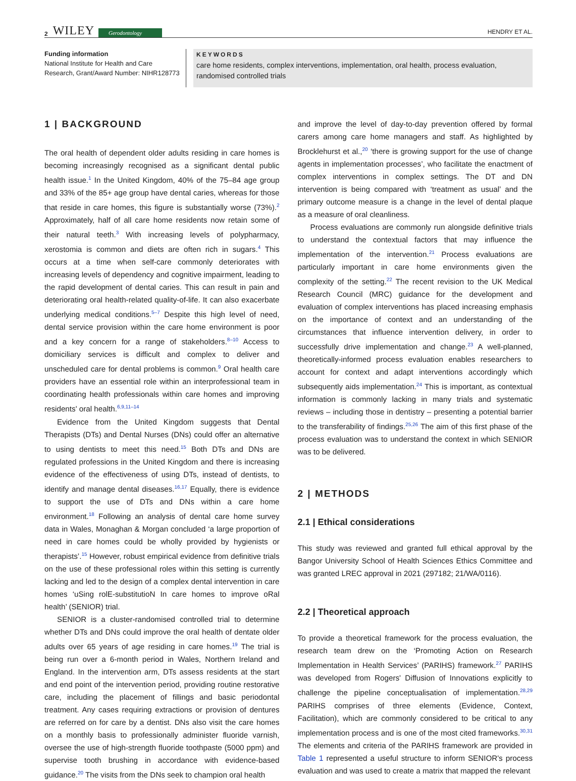2 WILEY Gerodontology HENDRY ET AL.
Funding information
National Institute for Health and Care Research, Grant/Award Number: NIHR128773
KEYWORDS
care home residents, complex interventions, implementation, oral health, process evaluation, randomised controlled trials
1 | BACKGROUND
The oral health of dependent older adults residing in care homes is becoming increasingly recognised as a significant dental public health issue.<sup>1</sup> In the United Kingdom, 40% of the 75–84 age group and 33% of the 85+ age group have dental caries, whereas for those that reside in care homes, this figure is substantially worse (73%).<sup>2</sup> Approximately, half of all care home residents now retain some of their natural teeth.<sup>3</sup> With increasing levels of polypharmacy, xerostomia is common and diets are often rich in sugars.<sup>4</sup> This occurs at a time when self-care commonly deteriorates with increasing levels of dependency and cognitive impairment, leading to the rapid development of dental caries. This can result in pain and deteriorating oral health-related quality-of-life. It can also exacerbate underlying medical conditions.<sup>5–7</sup> Despite this high level of need, dental service provision within the care home environment is poor and a key concern for a range of stakeholders.<sup>8–10</sup> Access to domiciliary services is difficult and complex to deliver and unscheduled care for dental problems is common.<sup>9</sup> Oral health care providers have an essential role within an interprofessional team in coordinating health professionals within care homes and improving residents' oral health.<sup>6,9,11–14</sup>
Evidence from the United Kingdom suggests that Dental Therapists (DTs) and Dental Nurses (DNs) could offer an alternative to using dentists to meet this need.<sup>15</sup> Both DTs and DNs are regulated professions in the United Kingdom and there is increasing evidence of the effectiveness of using DTs, instead of dentists, to identify and manage dental diseases.<sup>16,17</sup> Equally, there is evidence to support the use of DTs and DNs within a care home environment.<sup>18</sup> Following an analysis of dental care home survey data in Wales, Monaghan & Morgan concluded ‘a large proportion of need in care homes could be wholly provided by hygienists or therapists’.<sup>15</sup> However, robust empirical evidence from definitive trials on the use of these professional roles within this setting is currently lacking and led to the design of a complex dental intervention in care homes ‘uSing rolE-substitutioN In care homes to improve oRal health’ (SENIOR) trial.
SENIOR is a cluster-randomised controlled trial to determine whether DTs and DNs could improve the oral health of dentate older adults over 65 years of age residing in care homes.<sup>19</sup> The trial is being run over a 6-month period in Wales, Northern Ireland and England. In the intervention arm, DTs assess residents at the start and end point of the intervention period, providing routine restorative care, including the placement of fillings and basic periodontal treatment. Any cases requiring extractions or provision of dentures are referred on for care by a dentist. DNs also visit the care homes on a monthly basis to professionally administer fluoride varnish, oversee the use of high-strength fluoride toothpaste (5000 ppm) and supervise tooth brushing in accordance with evidence-based guidance.<sup>20</sup> The visits from the DNs seek to champion oral health
and improve the level of day-to-day prevention offered by formal carers among care home managers and staff. As highlighted by Brocklehurst et al.,<sup>20</sup> ‘there is growing support for the use of change agents in implementation processes’, who facilitate the enactment of complex interventions in complex settings. The DT and DN intervention is being compared with ‘treatment as usual’ and the primary outcome measure is a change in the level of dental plaque as a measure of oral cleanliness.
Process evaluations are commonly run alongside definitive trials to understand the contextual factors that may influence the implementation of the intervention.<sup>21</sup> Process evaluations are particularly important in care home environments given the complexity of the setting.<sup>22</sup> The recent revision to the UK Medical Research Council (MRC) guidance for the development and evaluation of complex interventions has placed increasing emphasis on the importance of context and an understanding of the circumstances that influence intervention delivery, in order to successfully drive implementation and change.<sup>23</sup> A well-planned, theoretically-informed process evaluation enables researchers to account for context and adapt interventions accordingly which subsequently aids implementation.<sup>24</sup> This is important, as contextual information is commonly lacking in many trials and systematic reviews – including those in dentistry – presenting a potential barrier to the transferability of findings.<sup>25,26</sup> The aim of this first phase of the process evaluation was to understand the context in which SENIOR was to be delivered.
2 | METHODS
2.1 | Ethical considerations
This study was reviewed and granted full ethical approval by the Bangor University School of Health Sciences Ethics Committee and was granted LREC approval in 2021 (297182; 21/WA/0116).
2.2 | Theoretical approach
To provide a theoretical framework for the process evaluation, the research team drew on the ‘Promoting Action on Research Implementation in Health Services’ (PARIHS) framework.<sup>27</sup> PARIHS was developed from Rogers' Diffusion of Innovations explicitly to challenge the pipeline conceptualisation of implementation.<sup>28,29</sup> PARIHS comprises of three elements (Evidence, Context, Facilitation), which are commonly considered to be critical to any implementation process and is one of the most cited frameworks.<sup>30,31</sup> The elements and criteria of the PARIHS framework are provided in Table 1 represented a useful structure to inform SENIOR's process evaluation and was used to create a matrix that mapped the relevant